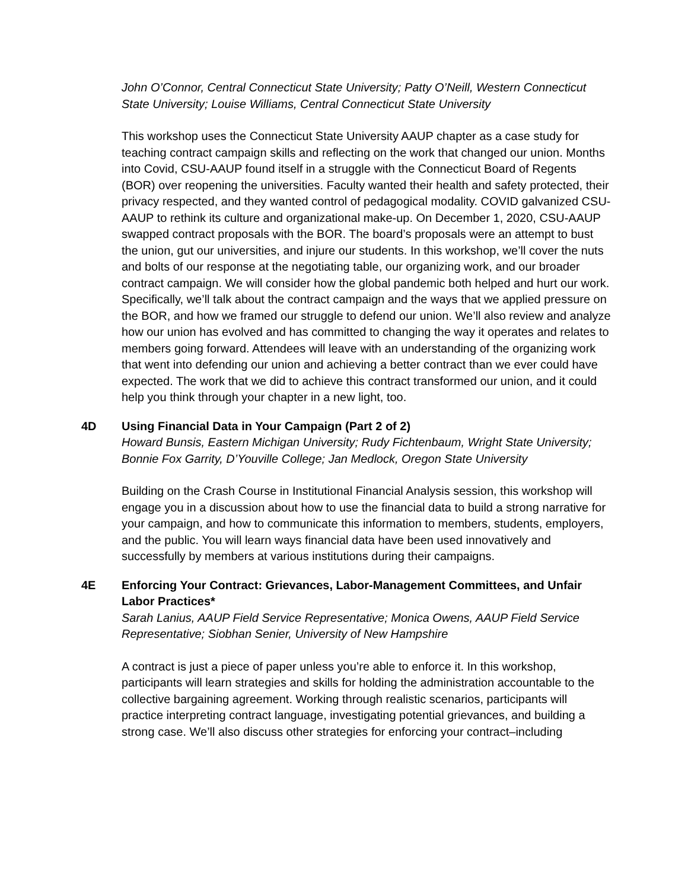John O’Connor, Central Connecticut State University; Patty O’Neill, Western Connecticut State University; Louise Williams, Central Connecticut State University
This workshop uses the Connecticut State University AAUP chapter as a case study for teaching contract campaign skills and reflecting on the work that changed our union. Months into Covid, CSU-AAUP found itself in a struggle with the Connecticut Board of Regents (BOR) over reopening the universities. Faculty wanted their health and safety protected, their privacy respected, and they wanted control of pedagogical modality. COVID galvanized CSU-AAUP to rethink its culture and organizational make-up. On December 1, 2020, CSU-AAUP swapped contract proposals with the BOR. The board’s proposals were an attempt to bust the union, gut our universities, and injure our students. In this workshop, we’ll cover the nuts and bolts of our response at the negotiating table, our organizing work, and our broader contract campaign. We will consider how the global pandemic both helped and hurt our work. Specifically, we’ll talk about the contract campaign and the ways that we applied pressure on the BOR, and how we framed our struggle to defend our union. We’ll also review and analyze how our union has evolved and has committed to changing the way it operates and relates to members going forward. Attendees will leave with an understanding of the organizing work that went into defending our union and achieving a better contract than we ever could have expected. The work that we did to achieve this contract transformed our union, and it could help you think through your chapter in a new light, too.
4D
Using Financial Data in Your Campaign (Part 2 of 2)
Howard Bunsis, Eastern Michigan University; Rudy Fichtenbaum, Wright State University; Bonnie Fox Garrity, D’Youville College; Jan Medlock, Oregon State University
Building on the Crash Course in Institutional Financial Analysis session, this workshop will engage you in a discussion about how to use the financial data to build a strong narrative for your campaign, and how to communicate this information to members, students, employers, and the public. You will learn ways financial data have been used innovatively and successfully by members at various institutions during their campaigns.
4E
Enforcing Your Contract: Grievances, Labor-Management Committees, and Unfair Labor Practices*
Sarah Lanius, AAUP Field Service Representative; Monica Owens, AAUP Field Service Representative; Siobhan Senier, University of New Hampshire
A contract is just a piece of paper unless you’re able to enforce it. In this workshop, participants will learn strategies and skills for holding the administration accountable to the collective bargaining agreement. Working through realistic scenarios, participants will practice interpreting contract language, investigating potential grievances, and building a strong case. We’ll also discuss other strategies for enforcing your contract–including